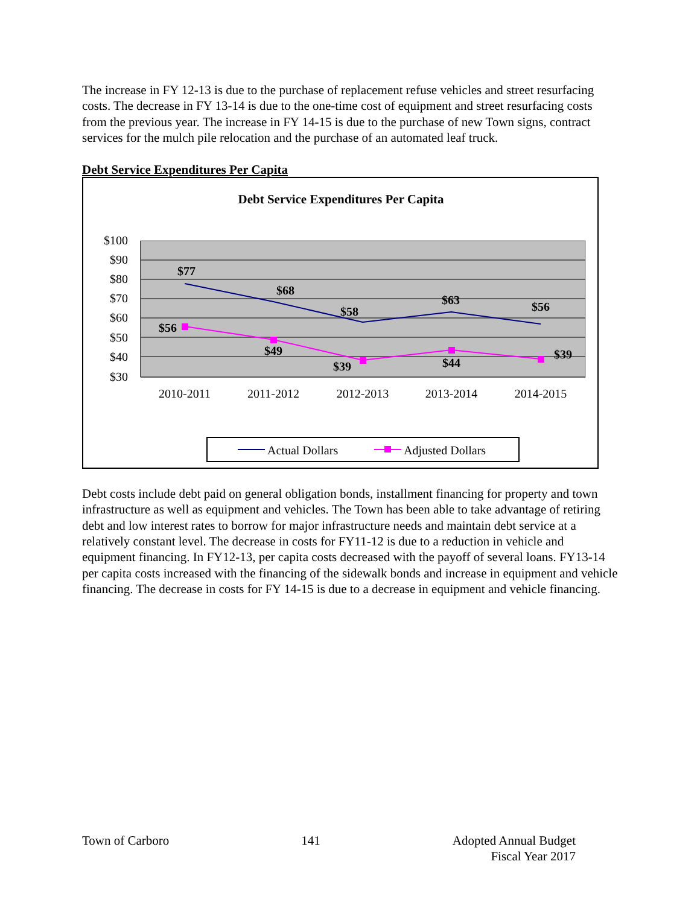The increase in FY 12-13 is due to the purchase of replacement refuse vehicles and street resurfacing costs. The decrease in FY 13-14 is due to the one-time cost of equipment and street resurfacing costs from the previous year. The increase in FY 14-15 is due to the purchase of new Town signs, contract services for the mulch pile relocation and the purchase of an automated leaf truck.
Debt Service Expenditures Per Capita
Debt Service Expenditures Per Capita
$100
$90
$80
$70
$60
$50
$40
$30
2010-2011
2011-2012
2012-2013
2013-2014
2014-2015
$77
$68
$58
$63
$56
$56
$49
$39
$44
$39
Actual Dollars
Adjusted Dollars
Debt costs include debt paid on general obligation bonds, installment financing for property and town infrastructure as well as equipment and vehicles. The Town has been able to take advantage of retiring debt and low interest rates to borrow for major infrastructure needs and maintain debt service at a relatively constant level. The decrease in costs for FY11-12 is due to a reduction in vehicle and equipment financing. In FY12-13, per capita costs decreased with the payoff of several loans. FY13-14 per capita costs increased with the financing of the sidewalk bonds and increase in equipment and vehicle financing. The decrease in costs for FY 14-15 is due to a decrease in equipment and vehicle financing.
Town of Carboro 141 Adopted Annual Budget
Fiscal Year 2017